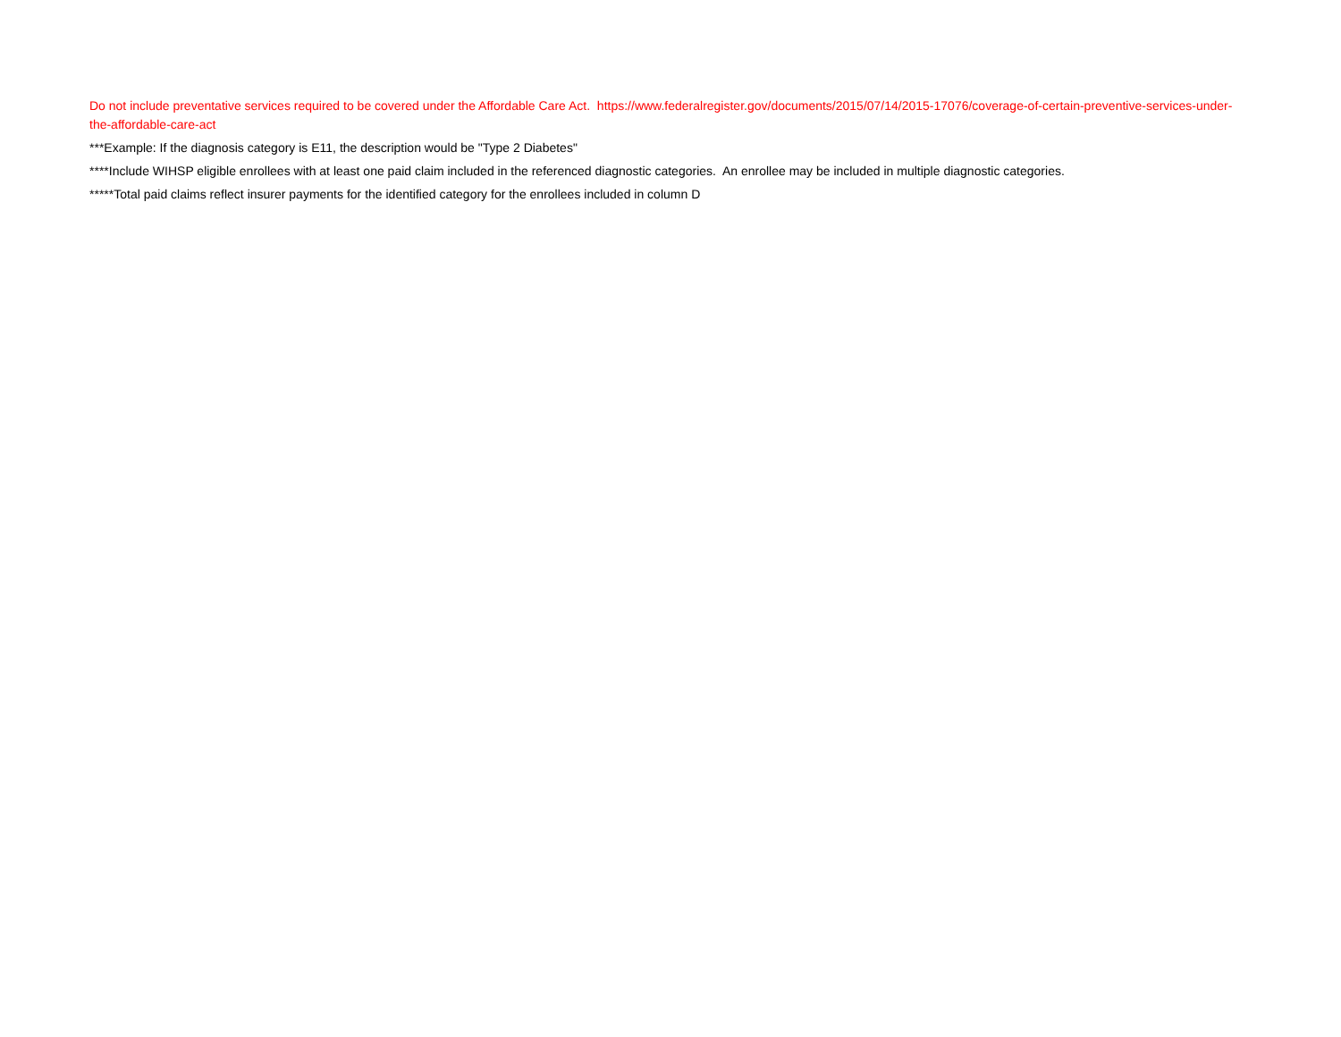Do not include preventative services required to be covered under the Affordable Care Act. https://www.federalregister.gov/documents/2015/07/14/2015-17076/coverage-of-certain-preventive-services-under-the-affordable-care-act
***Example: If the diagnosis category is E11, the description would be "Type 2 Diabetes"
****Include WIHSP eligible enrollees with at least one paid claim included in the referenced diagnostic categories. An enrollee may be included in multiple diagnostic categories.
*****Total paid claims reflect insurer payments for the identified category for the enrollees included in column D